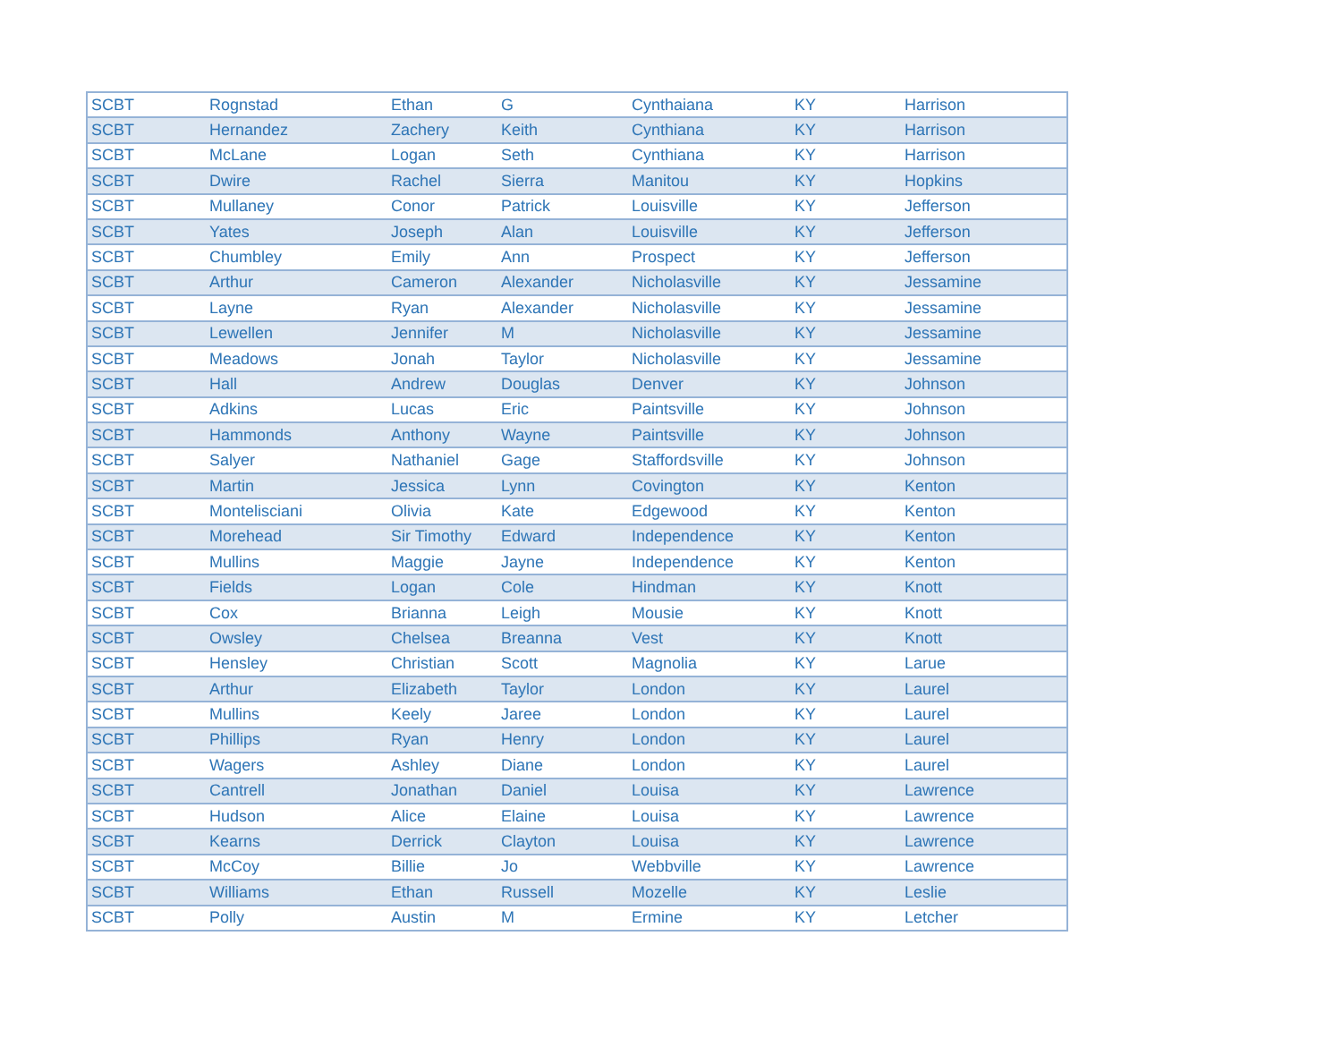| SCBT | Rognstad | Ethan | G | Cynthaiana | KY | Harrison |
| SCBT | Hernandez | Zachery | Keith | Cynthiana | KY | Harrison |
| SCBT | McLane | Logan | Seth | Cynthiana | KY | Harrison |
| SCBT | Dwire | Rachel | Sierra | Manitou | KY | Hopkins |
| SCBT | Mullaney | Conor | Patrick | Louisville | KY | Jefferson |
| SCBT | Yates | Joseph | Alan | Louisville | KY | Jefferson |
| SCBT | Chumbley | Emily | Ann | Prospect | KY | Jefferson |
| SCBT | Arthur | Cameron | Alexander | Nicholasville | KY | Jessamine |
| SCBT | Layne | Ryan | Alexander | Nicholasville | KY | Jessamine |
| SCBT | Lewellen | Jennifer | M | Nicholasville | KY | Jessamine |
| SCBT | Meadows | Jonah | Taylor | Nicholasville | KY | Jessamine |
| SCBT | Hall | Andrew | Douglas | Denver | KY | Johnson |
| SCBT | Adkins | Lucas | Eric | Paintsville | KY | Johnson |
| SCBT | Hammonds | Anthony | Wayne | Paintsville | KY | Johnson |
| SCBT | Salyer | Nathaniel | Gage | Staffordsville | KY | Johnson |
| SCBT | Martin | Jessica | Lynn | Covington | KY | Kenton |
| SCBT | Montelisciani | Olivia | Kate | Edgewood | KY | Kenton |
| SCBT | Morehead | Sir Timothy | Edward | Independence | KY | Kenton |
| SCBT | Mullins | Maggie | Jayne | Independence | KY | Kenton |
| SCBT | Fields | Logan | Cole | Hindman | KY | Knott |
| SCBT | Cox | Brianna | Leigh | Mousie | KY | Knott |
| SCBT | Owsley | Chelsea | Breanna | Vest | KY | Knott |
| SCBT | Hensley | Christian | Scott | Magnolia | KY | Larue |
| SCBT | Arthur | Elizabeth | Taylor | London | KY | Laurel |
| SCBT | Mullins | Keely | Jaree | London | KY | Laurel |
| SCBT | Phillips | Ryan | Henry | London | KY | Laurel |
| SCBT | Wagers | Ashley | Diane | London | KY | Laurel |
| SCBT | Cantrell | Jonathan | Daniel | Louisa | KY | Lawrence |
| SCBT | Hudson | Alice | Elaine | Louisa | KY | Lawrence |
| SCBT | Kearns | Derrick | Clayton | Louisa | KY | Lawrence |
| SCBT | McCoy | Billie | Jo | Webbville | KY | Lawrence |
| SCBT | Williams | Ethan | Russell | Mozelle | KY | Leslie |
| SCBT | Polly | Austin | M | Ermine | KY | Letcher |